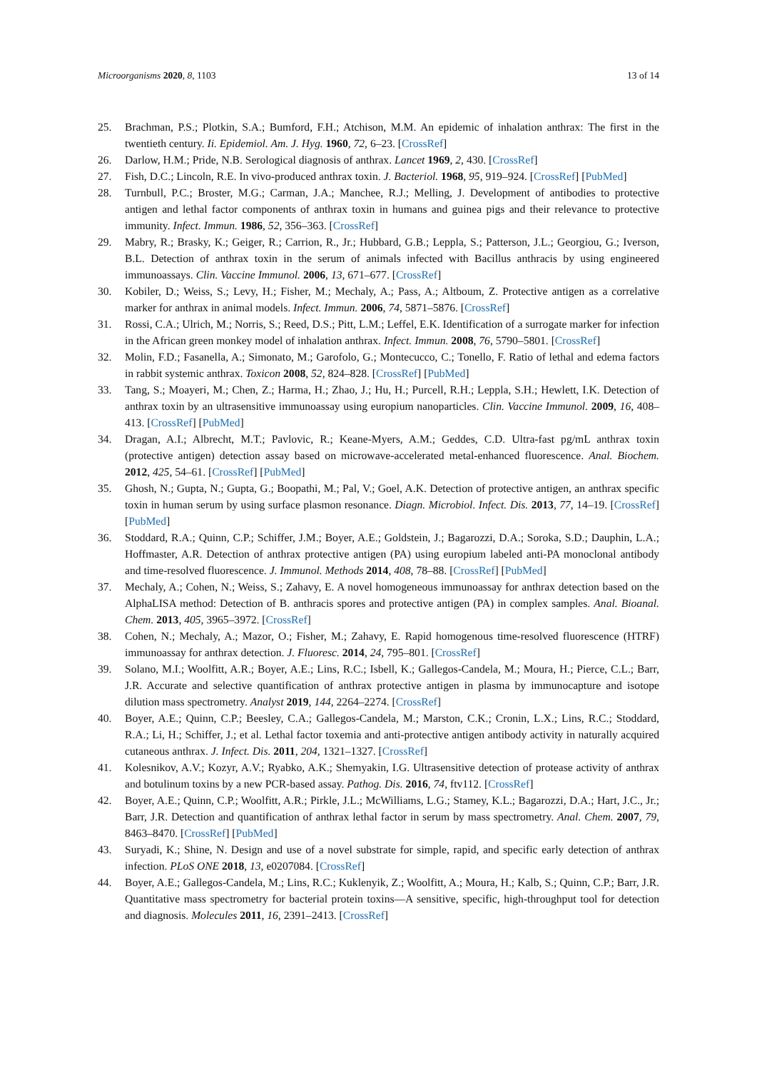Microorganisms 2020, 8, 1103 13 of 14
25. Brachman, P.S.; Plotkin, S.A.; Bumford, F.H.; Atchison, M.M. An epidemic of inhalation anthrax: The first in the twentieth century. Ii. Epidemiol. Am. J. Hyg. 1960, 72, 6–23. [CrossRef]
26. Darlow, H.M.; Pride, N.B. Serological diagnosis of anthrax. Lancet 1969, 2, 430. [CrossRef]
27. Fish, D.C.; Lincoln, R.E. In vivo-produced anthrax toxin. J. Bacteriol. 1968, 95, 919–924. [CrossRef] [PubMed]
28. Turnbull, P.C.; Broster, M.G.; Carman, J.A.; Manchee, R.J.; Melling, J. Development of antibodies to protective antigen and lethal factor components of anthrax toxin in humans and guinea pigs and their relevance to protective immunity. Infect. Immun. 1986, 52, 356–363. [CrossRef]
29. Mabry, R.; Brasky, K.; Geiger, R.; Carrion, R., Jr.; Hubbard, G.B.; Leppla, S.; Patterson, J.L.; Georgiou, G.; Iverson, B.L. Detection of anthrax toxin in the serum of animals infected with Bacillus anthracis by using engineered immunoassays. Clin. Vaccine Immunol. 2006, 13, 671–677. [CrossRef]
30. Kobiler, D.; Weiss, S.; Levy, H.; Fisher, M.; Mechaly, A.; Pass, A.; Altboum, Z. Protective antigen as a correlative marker for anthrax in animal models. Infect. Immun. 2006, 74, 5871–5876. [CrossRef]
31. Rossi, C.A.; Ulrich, M.; Norris, S.; Reed, D.S.; Pitt, L.M.; Leffel, E.K. Identification of a surrogate marker for infection in the African green monkey model of inhalation anthrax. Infect. Immun. 2008, 76, 5790–5801. [CrossRef]
32. Molin, F.D.; Fasanella, A.; Simonato, M.; Garofolo, G.; Montecucco, C.; Tonello, F. Ratio of lethal and edema factors in rabbit systemic anthrax. Toxicon 2008, 52, 824–828. [CrossRef] [PubMed]
33. Tang, S.; Moayeri, M.; Chen, Z.; Harma, H.; Zhao, J.; Hu, H.; Purcell, R.H.; Leppla, S.H.; Hewlett, I.K. Detection of anthrax toxin by an ultrasensitive immunoassay using europium nanoparticles. Clin. Vaccine Immunol. 2009, 16, 408–413. [CrossRef] [PubMed]
34. Dragan, A.I.; Albrecht, M.T.; Pavlovic, R.; Keane-Myers, A.M.; Geddes, C.D. Ultra-fast pg/mL anthrax toxin (protective antigen) detection assay based on microwave-accelerated metal-enhanced fluorescence. Anal. Biochem. 2012, 425, 54–61. [CrossRef] [PubMed]
35. Ghosh, N.; Gupta, N.; Gupta, G.; Boopathi, M.; Pal, V.; Goel, A.K. Detection of protective antigen, an anthrax specific toxin in human serum by using surface plasmon resonance. Diagn. Microbiol. Infect. Dis. 2013, 77, 14–19. [CrossRef] [PubMed]
36. Stoddard, R.A.; Quinn, C.P.; Schiffer, J.M.; Boyer, A.E.; Goldstein, J.; Bagarozzi, D.A.; Soroka, S.D.; Dauphin, L.A.; Hoffmaster, A.R. Detection of anthrax protective antigen (PA) using europium labeled anti-PA monoclonal antibody and time-resolved fluorescence. J. Immunol. Methods 2014, 408, 78–88. [CrossRef] [PubMed]
37. Mechaly, A.; Cohen, N.; Weiss, S.; Zahavy, E. A novel homogeneous immunoassay for anthrax detection based on the AlphaLISA method: Detection of B. anthracis spores and protective antigen (PA) in complex samples. Anal. Bioanal. Chem. 2013, 405, 3965–3972. [CrossRef]
38. Cohen, N.; Mechaly, A.; Mazor, O.; Fisher, M.; Zahavy, E. Rapid homogenous time-resolved fluorescence (HTRF) immunoassay for anthrax detection. J. Fluoresc. 2014, 24, 795–801. [CrossRef]
39. Solano, M.I.; Woolfitt, A.R.; Boyer, A.E.; Lins, R.C.; Isbell, K.; Gallegos-Candela, M.; Moura, H.; Pierce, C.L.; Barr, J.R. Accurate and selective quantification of anthrax protective antigen in plasma by immunocapture and isotope dilution mass spectrometry. Analyst 2019, 144, 2264–2274. [CrossRef]
40. Boyer, A.E.; Quinn, C.P.; Beesley, C.A.; Gallegos-Candela, M.; Marston, C.K.; Cronin, L.X.; Lins, R.C.; Stoddard, R.A.; Li, H.; Schiffer, J.; et al. Lethal factor toxemia and anti-protective antigen antibody activity in naturally acquired cutaneous anthrax. J. Infect. Dis. 2011, 204, 1321–1327. [CrossRef]
41. Kolesnikov, A.V.; Kozyr, A.V.; Ryabko, A.K.; Shemyakin, I.G. Ultrasensitive detection of protease activity of anthrax and botulinum toxins by a new PCR-based assay. Pathog. Dis. 2016, 74, ftv112. [CrossRef]
42. Boyer, A.E.; Quinn, C.P.; Woolfitt, A.R.; Pirkle, J.L.; McWilliams, L.G.; Stamey, K.L.; Bagarozzi, D.A.; Hart, J.C., Jr.; Barr, J.R. Detection and quantification of anthrax lethal factor in serum by mass spectrometry. Anal. Chem. 2007, 79, 8463–8470. [CrossRef] [PubMed]
43. Suryadi, K.; Shine, N. Design and use of a novel substrate for simple, rapid, and specific early detection of anthrax infection. PLoS ONE 2018, 13, e0207084. [CrossRef]
44. Boyer, A.E.; Gallegos-Candela, M.; Lins, R.C.; Kuklenyik, Z.; Woolfitt, A.; Moura, H.; Kalb, S.; Quinn, C.P.; Barr, J.R. Quantitative mass spectrometry for bacterial protein toxins—A sensitive, specific, high-throughput tool for detection and diagnosis. Molecules 2011, 16, 2391–2413. [CrossRef]